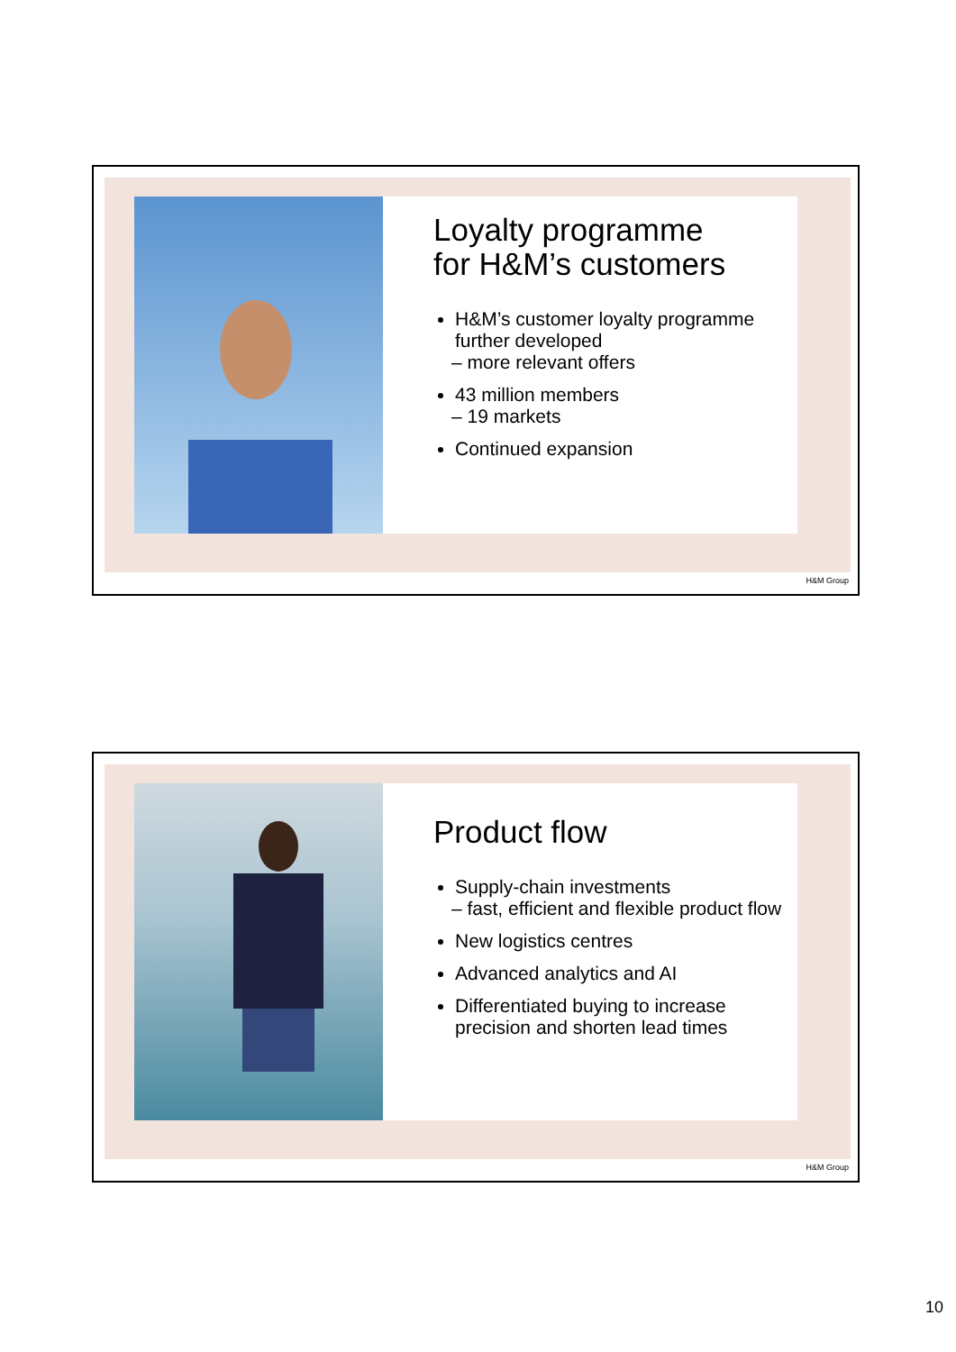Loyalty programme
for H&M’s customers
H&M’s customer loyalty programme further developed
– more relevant offers
43 million members
– 19 markets
Continued expansion
H&M Group
Product flow
Supply-chain investments
– fast, efficient and flexible product flow
New logistics centres
Advanced analytics and AI
Differentiated buying to increase precision and shorten lead times
H&M Group
10